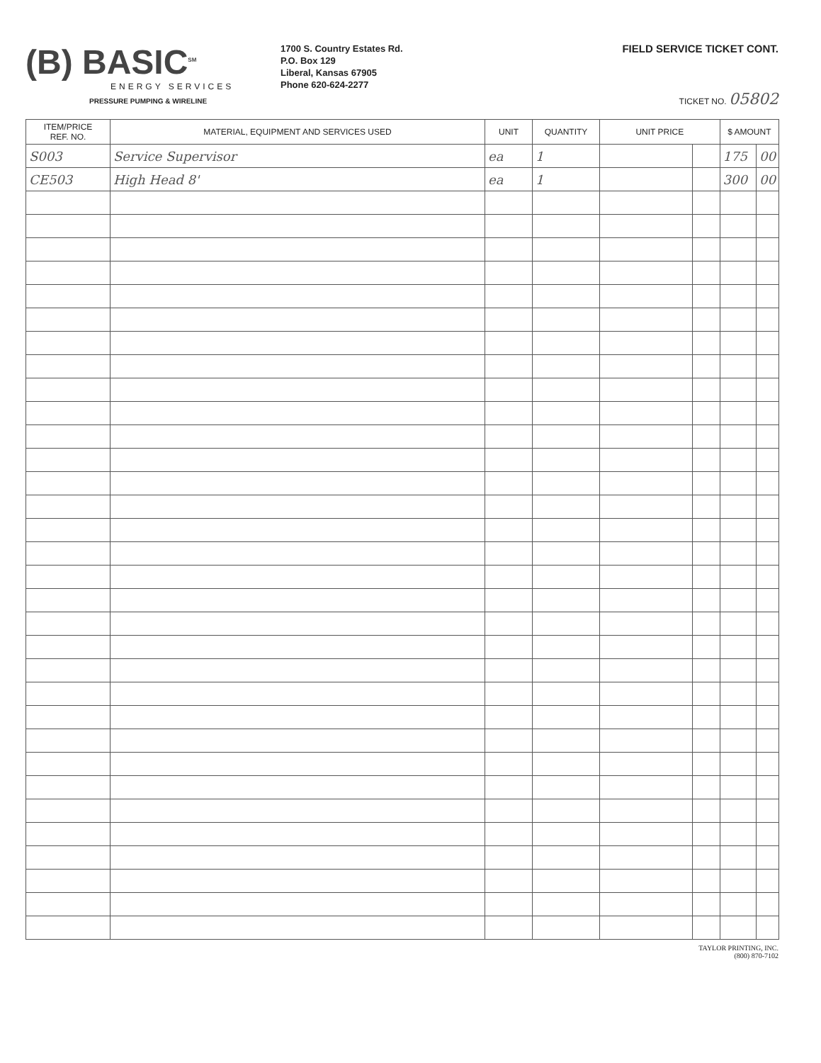(B) BASIC<sup>SM</sup>
ENERGY SERVICES
PRESSURE PUMPING & WIRELINE
1700 S. Country Estates Rd.
P.O. Box 129
Liberal, Kansas 67905
Phone 620-624-2277
FIELD SERVICE TICKET CONT.
TICKET NO. 05802
| ITEM/PRICE REF. NO. | MATERIAL, EQUIPMENT AND SERVICES USED | UNIT | QUANTITY | UNIT PRICE | | $ AMOUNT | |
| --- | --- | --- | --- | --- | --- | --- | --- |
| S003 | Service Supervisor | ea | 1 | | | 175 | 00 |
| CE503 | High Head 8' | ea | 1 | | | 300 | 00 |
TAYLOR PRINTING, INC.
(800) 870-7102